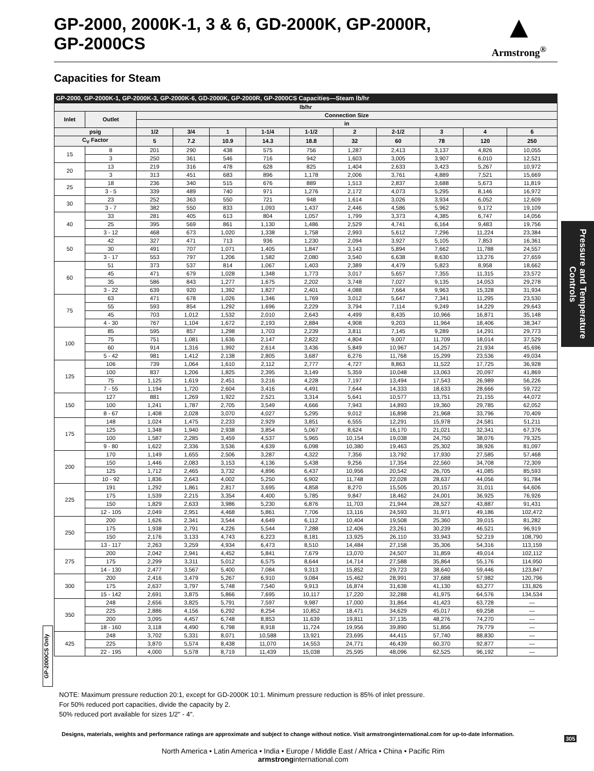GP-2000, 2000K-1, 3 & 6, GD-2000K, GP-2000R, GP-2000CS
▲
Armstrong<sup>®</sup>
Capacities for Steam
Pressure and Temperature Controls
GP-2000CS Only
GP-2000, GP-2000K-1, GP-2000K-3, GP-2000K-6, GD-2000K, GP-2000R, GP-2000CS Capacities—Steam lb/hr
| lb/hr | | | | | | | | | | | |
| --- | --- | --- | --- | --- | --- | --- | --- | --- | --- | --- | --- |
| Inlet | Outlet | Connection Size | | | | | | | | | |
| | | in | | | | | | | | | |
| psig | | 1/2 | 3/4 | 1 | 1-1/4 | 1-1/2 | 2 | 2-1/2 | 3 | 4 | 6 |
| C<sub>V</sub> Factor | | 5 | 7.2 | 10.9 | 14.3 | 18.8 | 32 | 60 | 78 | 120 | 250 |
| 15 | 8 | 201 | 290 | 438 | 575 | 756 | 1,287 | 2,413 | 3,137 | 4,826 | 10,055 |
| | 3 | 250 | 361 | 546 | 716 | 942 | 1,603 | 3,005 | 3,907 | 6,010 | 12,521 |
| 20 | 13 | 219 | 316 | 478 | 628 | 825 | 1,404 | 2,633 | 3,423 | 5,267 | 10,972 |
| | 3 | 313 | 451 | 683 | 896 | 1,178 | 2,006 | 3,761 | 4,889 | 7,521 | 15,669 |
| 25 | 18 | 236 | 340 | 515 | 676 | 889 | 1,513 | 2,837 | 3,688 | 5,673 | 11,819 |
| | 3 - 5 | 339 | 489 | 740 | 971 | 1,276 | 2,172 | 4,073 | 5,295 | 8,146 | 16,972 |
| 30 | 23 | 252 | 363 | 550 | 721 | 948 | 1,614 | 3,026 | 3,934 | 6,052 | 12,609 |
| | 3 - 7 | 382 | 550 | 833 | 1,093 | 1,437 | 2,446 | 4,586 | 5,962 | 9,172 | 19,109 |
| 40 | 33 | 281 | 405 | 613 | 804 | 1,057 | 1,799 | 3,373 | 4,385 | 6,747 | 14,056 |
| | 25 | 395 | 569 | 861 | 1,130 | 1,486 | 2,529 | 4,741 | 6,164 | 9,483 | 19,756 |
| | 3 - 12 | 468 | 673 | 1,020 | 1,338 | 1,758 | 2,993 | 5,612 | 7,296 | 11,224 | 23,384 |
| 50 | 42 | 327 | 471 | 713 | 936 | 1,230 | 2,094 | 3,927 | 5,105 | 7,853 | 16,361 |
| | 30 | 491 | 707 | 1,071 | 1,405 | 1,847 | 3,143 | 5,894 | 7,662 | 11,788 | 24,557 |
| | 3 - 17 | 553 | 797 | 1,206 | 1,582 | 2,080 | 3,540 | 6,638 | 8,630 | 13,276 | 27,659 |
| 60 | 51 | 373 | 537 | 814 | 1,067 | 1,403 | 2,389 | 4,479 | 5,823 | 8,958 | 18,662 |
| | 45 | 471 | 679 | 1,028 | 1,348 | 1,773 | 3,017 | 5,657 | 7,355 | 11,315 | 23,572 |
| | 35 | 586 | 843 | 1,277 | 1,675 | 2,202 | 3,748 | 7,027 | 9,135 | 14,053 | 29,278 |
| | 3 - 22 | 639 | 920 | 1,392 | 1,827 | 2,401 | 4,088 | 7,664 | 9,963 | 15,328 | 31,934 |
| 75 | 63 | 471 | 678 | 1,026 | 1,346 | 1,769 | 3,012 | 5,647 | 7,341 | 11,295 | 23,530 |
| | 55 | 593 | 854 | 1,292 | 1,696 | 2,229 | 3,794 | 7,114 | 9,249 | 14,229 | 29,643 |
| | 45 | 703 | 1,012 | 1,532 | 2,010 | 2,643 | 4,499 | 8,435 | 10,966 | 16,871 | 35,148 |
| | 4 - 30 | 767 | 1,104 | 1,672 | 2,193 | 2,884 | 4,908 | 9,203 | 11,964 | 18,406 | 38,347 |
| 100 | 85 | 595 | 857 | 1,298 | 1,703 | 2,239 | 3,811 | 7,145 | 9,289 | 14,291 | 29,773 |
| | 75 | 751 | 1,081 | 1,636 | 2,147 | 2,822 | 4,804 | 9,007 | 11,709 | 18,014 | 37,529 |
| | 60 | 914 | 1,316 | 1,992 | 2,614 | 3,436 | 5,849 | 10,967 | 14,257 | 21,934 | 45,696 |
| | 5 - 42 | 981 | 1,412 | 2,138 | 2,805 | 3,687 | 6,276 | 11,768 | 15,299 | 23,536 | 49,034 |
| 125 | 106 | 739 | 1,064 | 1,610 | 2,112 | 2,777 | 4,727 | 8,863 | 11,522 | 17,725 | 36,928 |
| | 100 | 837 | 1,206 | 1,825 | 2,395 | 3,149 | 5,359 | 10,048 | 13,063 | 20,097 | 41,869 |
| | 75 | 1,125 | 1,619 | 2,451 | 3,216 | 4,228 | 7,197 | 13,494 | 17,543 | 26,989 | 56,226 |
| | 7 - 55 | 1,194 | 1,720 | 2,604 | 3,416 | 4,491 | 7,644 | 14,333 | 18,633 | 28,666 | 59,722 |
| 150 | 127 | 881 | 1,269 | 1,922 | 2,521 | 3,314 | 5,641 | 10,577 | 13,751 | 21,155 | 44,072 |
| | 100 | 1,241 | 1,787 | 2,705 | 3,549 | 4,666 | 7,943 | 14,893 | 19,360 | 29,785 | 62,052 |
| | 8 - 67 | 1,408 | 2,028 | 3,070 | 4,027 | 5,295 | 9,012 | 16,898 | 21,968 | 33,796 | 70,409 |
| 175 | 148 | 1,024 | 1,475 | 2,233 | 2,929 | 3,851 | 6,555 | 12,291 | 15,978 | 24,581 | 51,211 |
| | 125 | 1,348 | 1,940 | 2,938 | 3,854 | 5,067 | 8,624 | 16,170 | 21,021 | 32,341 | 67,376 |
| | 100 | 1,587 | 2,285 | 3,459 | 4,537 | 5,965 | 10,154 | 19,038 | 24,750 | 38,076 | 79,325 |
| | 9 - 80 | 1,622 | 2,336 | 3,536 | 4,639 | 6,098 | 10,380 | 19,463 | 25,302 | 38,926 | 81,097 |
| 200 | 170 | 1,149 | 1,655 | 2,506 | 3,287 | 4,322 | 7,356 | 13,792 | 17,930 | 27,585 | 57,468 |
| | 150 | 1,446 | 2,083 | 3,153 | 4,136 | 5,438 | 9,256 | 17,354 | 22,560 | 34,708 | 72,309 |
| | 125 | 1,712 | 2,465 | 3,732 | 4,896 | 6,437 | 10,956 | 20,542 | 26,705 | 41,085 | 85,593 |
| | 10 - 92 | 1,836 | 2,643 | 4,002 | 5,250 | 6,902 | 11,748 | 22,028 | 28,637 | 44,056 | 91,784 |
| 225 | 191 | 1,292 | 1,861 | 2,817 | 3,695 | 4,858 | 8,270 | 15,505 | 20,157 | 31,011 | 64,606 |
| | 175 | 1,539 | 2,215 | 3,354 | 4,400 | 5,785 | 9,847 | 18,462 | 24,001 | 36,925 | 76,926 |
| | 150 | 1,829 | 2,633 | 3,986 | 5,230 | 6,876 | 11,703 | 21,944 | 28,527 | 43,887 | 91,431 |
| | 12 - 105 | 2,049 | 2,951 | 4,468 | 5,861 | 7,706 | 13,116 | 24,593 | 31,971 | 49,186 | 102,472 |
| 250 | 200 | 1,626 | 2,341 | 3,544 | 4,649 | 6,112 | 10,404 | 19,508 | 25,360 | 39,015 | 81,282 |
| | 175 | 1,938 | 2,791 | 4,226 | 5,544 | 7,288 | 12,406 | 23,261 | 30,239 | 46,521 | 96,919 |
| | 150 | 2,176 | 3,133 | 4,743 | 6,223 | 8,181 | 13,925 | 26,110 | 33,943 | 52,219 | 108,790 |
| | 13 - 117 | 2,263 | 3,259 | 4,934 | 6,473 | 8,510 | 14,484 | 27,158 | 35,306 | 54,316 | 113,159 |
| 275 | 200 | 2,042 | 2,941 | 4,452 | 5,841 | 7,679 | 13,070 | 24,507 | 31,859 | 49,014 | 102,112 |
| | 175 | 2,299 | 3,311 | 5,012 | 6,575 | 8,644 | 14,714 | 27,588 | 35,864 | 55,176 | 114,950 |
| | 14 - 130 | 2,477 | 3,567 | 5,400 | 7,084 | 9,313 | 15,852 | 29,723 | 38,640 | 59,446 | 123,847 |
| 300 | 200 | 2,416 | 3,479 | 5,267 | 6,910 | 9,084 | 15,462 | 28,991 | 37,688 | 57,982 | 120,796 |
| | 175 | 2,637 | 3,797 | 5,748 | 7,540 | 9,913 | 16,874 | 31,638 | 41,130 | 63,277 | 131,826 |
| | 15 - 142 | 2,691 | 3,875 | 5,866 | 7,695 | 10,117 | 17,220 | 32,288 | 41,975 | 64,576 | 134,534 |
| 350 | 248 | 2,656 | 3,825 | 5,791 | 7,597 | 9,987 | 17,000 | 31,864 | 41,423 | 63,728 | — |
| | 225 | 2,886 | 4,156 | 6,292 | 8,254 | 10,852 | 18,471 | 34,629 | 45,017 | 69,258 | — |
| | 200 | 3,095 | 4,457 | 6,748 | 8,853 | 11,639 | 19,811 | 37,135 | 48,276 | 74,270 | — |
| | 18 - 160 | 3,118 | 4,490 | 6,798 | 8,918 | 11,724 | 19,956 | 39,890 | 51,856 | 79,779 | — |
| 425 | 248 | 3,702 | 5,331 | 8,071 | 10,588 | 13,921 | 23,695 | 44,415 | 57,740 | 88,830 | — |
| | 225 | 3,870 | 5,574 | 8,438 | 11,070 | 14,553 | 24,771 | 46,439 | 60,370 | 92,877 | — |
| | 22 - 195 | 4,000 | 5,578 | 8,719 | 11,439 | 15,038 | 25,595 | 48,096 | 62,525 | 96,192 | — |
NOTE: Maximum pressure reduction 20:1, except for GD-2000K 10:1. Minimum pressure reduction is 85% of inlet pressure.
For 50% reduced port capacities, divide the capacity by 2.
50% reduced port available for sizes 1/2" - 4".
Designs, materials, weights and performance ratings are approximate and subject to change without notice. Visit armstronginternational.com for up-to-date information.
305
North America • Latin America • India • Europe / Middle East / Africa • China • Pacific Rim
armstronginternational.com